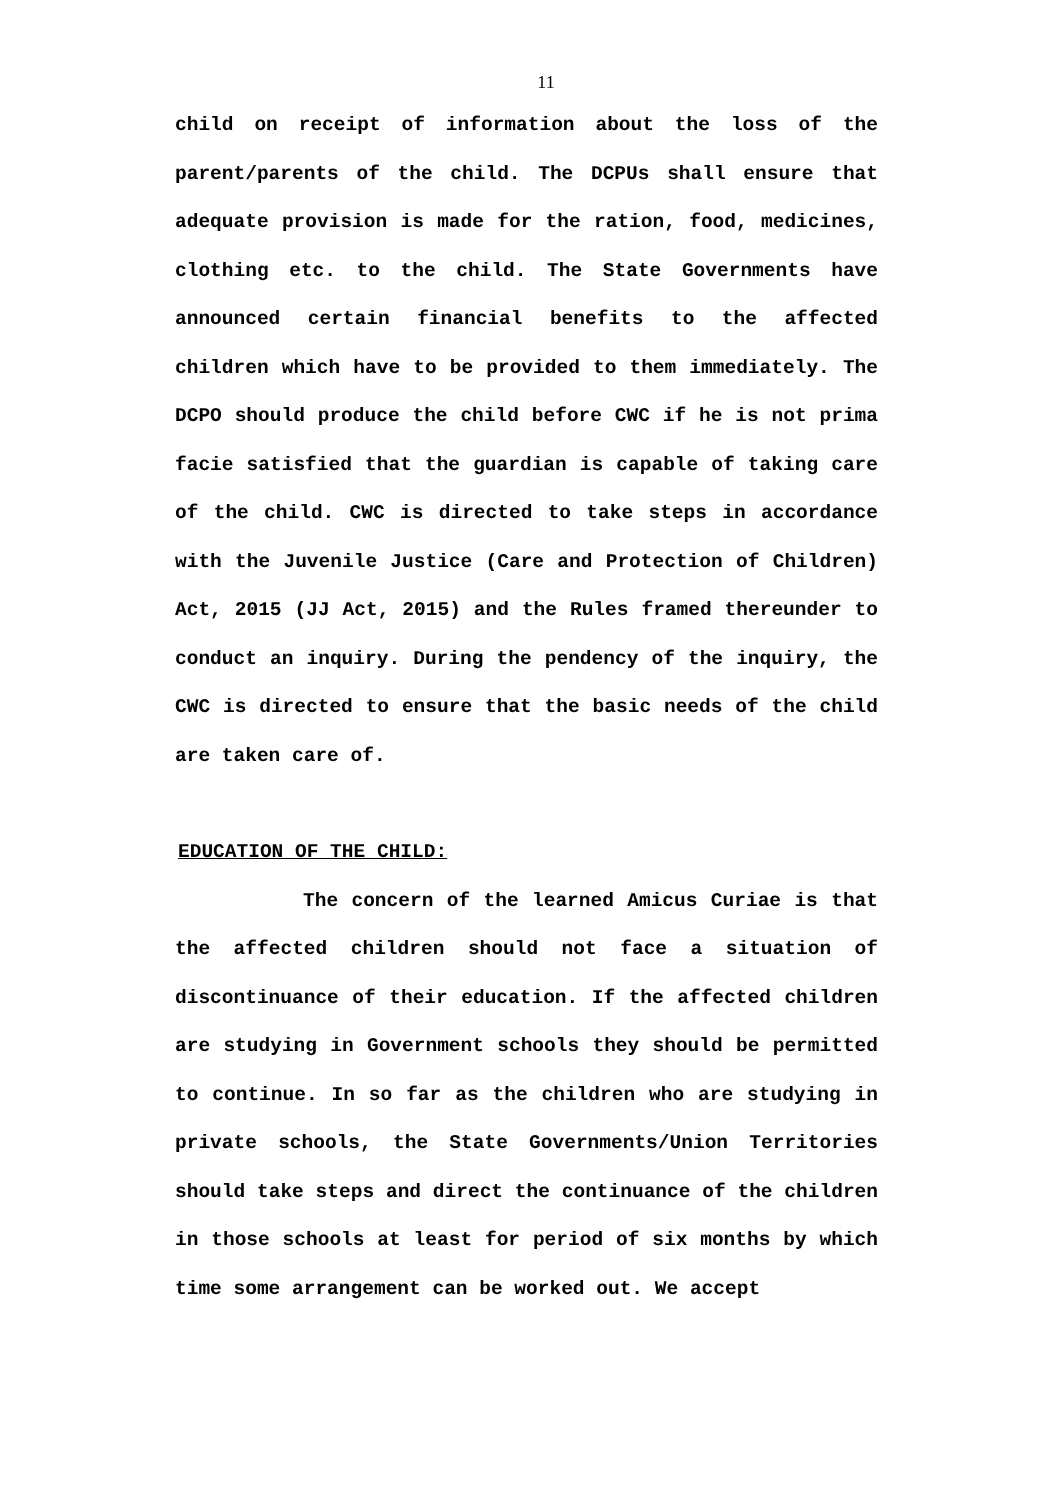11
child on receipt of information about the loss of the parent/parents of the child. The DCPUs shall ensure that adequate provision is made for the ration, food, medicines, clothing etc. to the child. The State Governments have announced certain financial benefits to the affected children which have to be provided to them immediately. The DCPO should produce the child before CWC if he is not prima facie satisfied that the guardian is capable of taking care of the child. CWC is directed to take steps in accordance with the Juvenile Justice (Care and Protection of Children) Act, 2015 (JJ Act, 2015) and the Rules framed thereunder to conduct an inquiry. During the pendency of the inquiry, the CWC is directed to ensure that the basic needs of the child are taken care of.
EDUCATION OF THE CHILD:
The concern of the learned Amicus Curiae is that the affected children should not face a situation of discontinuance of their education. If the affected children are studying in Government schools they should be permitted to continue. In so far as the children who are studying in private schools, the State Governments/Union Territories should take steps and direct the continuance of the children in those schools at least for period of six months by which time some arrangement can be worked out. We accept